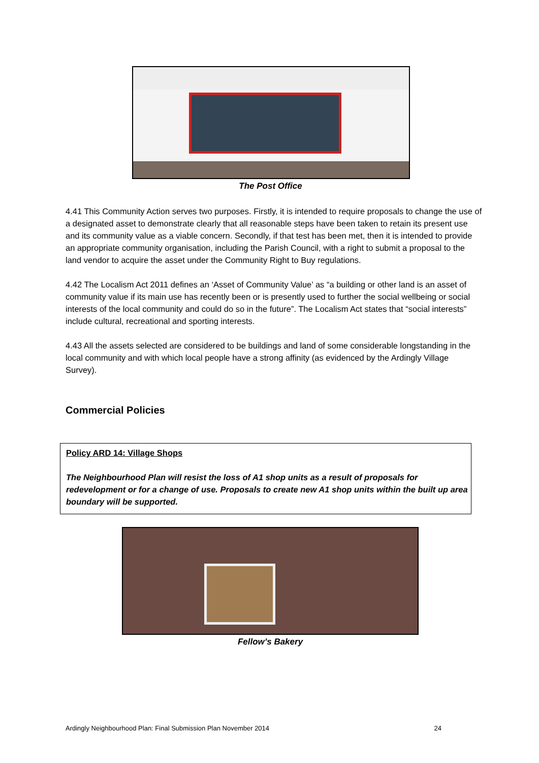The Post Office
4.41 This Community Action serves two purposes. Firstly, it is intended to require proposals to change the use of a designated asset to demonstrate clearly that all reasonable steps have been taken to retain its present use and its community value as a viable concern. Secondly, if that test has been met, then it is intended to provide an appropriate community organisation, including the Parish Council, with a right to submit a proposal to the land vendor to acquire the asset under the Community Right to Buy regulations.
4.42 The Localism Act 2011 defines an ‘Asset of Community Value’ as “a building or other land is an asset of community value if its main use has recently been or is presently used to further the social wellbeing or social interests of the local community and could do so in the future”. The Localism Act states that “social interests” include cultural, recreational and sporting interests.
4.43 All the assets selected are considered to be buildings and land of some considerable longstanding in the local community and with which local people have a strong affinity (as evidenced by the Ardingly Village Survey).
Commercial Policies
Policy ARD 14: Village Shops
The Neighbourhood Plan will resist the loss of A1 shop units as a result of proposals for redevelopment or for a change of use. Proposals to create new A1 shop units within the built up area boundary will be supported.
Fellow’s Bakery
Ardingly Neighbourhood Plan: Final Submission Plan November 2014 24